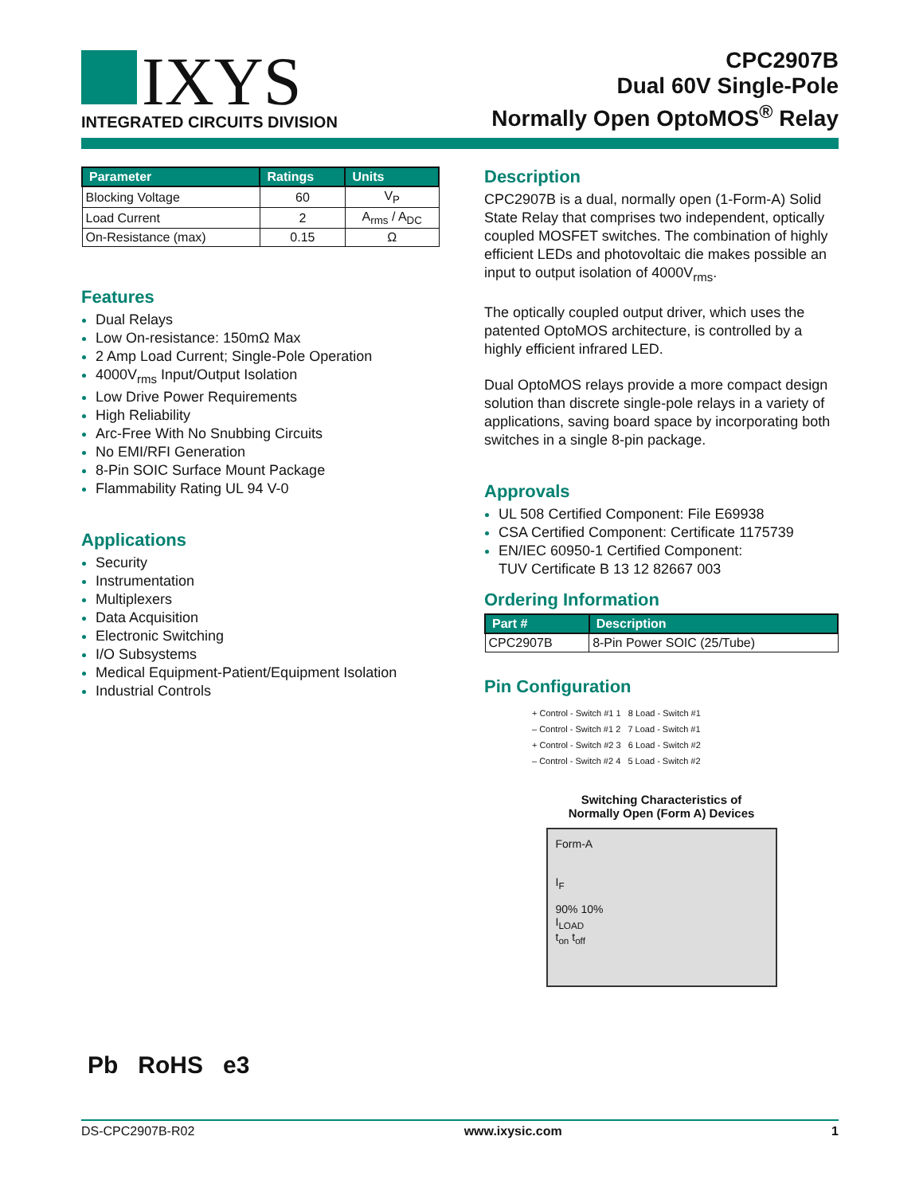IXYS
INTEGRATED CIRCUITS DIVISION
CPC2907B
Dual 60V Single-Pole
Normally Open OptoMOS<sup>®</sup> Relay
| Parameter | Ratings | Units |
| --- | --- | --- |
| Blocking Voltage | 60 | V<sub>P</sub> |
| Load Current | 2 | A<sub>rms</sub> / A<sub>DC</sub> |
| On-Resistance (max) | 0.15 | Ω |
Features
Dual Relays
Low On-resistance: 150mΩ Max
2 Amp Load Current; Single-Pole Operation
4000V<sub>rms</sub> Input/Output Isolation
Low Drive Power Requirements
High Reliability
Arc-Free With No Snubbing Circuits
No EMI/RFI Generation
8-Pin SOIC Surface Mount Package
Flammability Rating UL 94 V-0
Applications
Security
Instrumentation
Multiplexers
Data Acquisition
Electronic Switching
I/O Subsystems
Medical Equipment-Patient/Equipment Isolation
Industrial Controls
Description
CPC2907B is a dual, normally open (1-Form-A) Solid State Relay that comprises two independent, optically coupled MOSFET switches. The combination of highly efficient LEDs and photovoltaic die makes possible an input to output isolation of 4000V<sub>rms</sub>.
The optically coupled output driver, which uses the patented OptoMOS architecture, is controlled by a highly efficient infrared LED.
Dual OptoMOS relays provide a more compact design solution than discrete single-pole relays in a variety of applications, saving board space by incorporating both switches in a single 8-pin package.
Approvals
UL 508 Certified Component: File E69938
CSA Certified Component: Certificate 1175739
EN/IEC 60950-1 Certified Component:
TUV Certificate B 13 12 82667 003
Ordering Information
| Part # | Description |
| --- | --- |
| CPC2907B | 8-Pin Power SOIC (25/Tube) |
Pin Configuration
+ Control - Switch #1 1 8 Load - Switch #1
– Control - Switch #1 2 7 Load - Switch #1
+ Control - Switch #2 3 6 Load - Switch #2
– Control - Switch #2 4 5 Load - Switch #2
Switching Characteristics of
Normally Open (Form A) Devices
Form-A
I<sub>F</sub>
90% 10%
I<sub>LOAD</sub>
t<sub>on</sub> t<sub>off</sub>
Pb RoHS e3
DS-CPC2907B-R02 www.ixysic.com 1